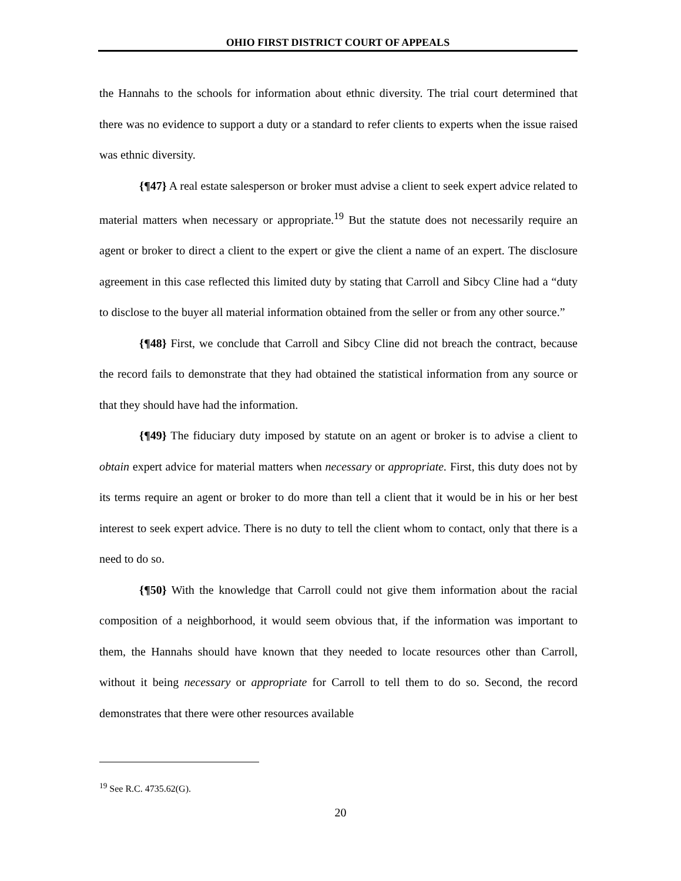OHIO FIRST DISTRICT COURT OF APPEALS
the Hannahs to the schools for information about ethnic diversity. The trial court determined that there was no evidence to support a duty or a standard to refer clients to experts when the issue raised was ethnic diversity.
{¶47} A real estate salesperson or broker must advise a client to seek expert advice related to material matters when necessary or appropriate.<sup>19</sup> But the statute does not necessarily require an agent or broker to direct a client to the expert or give the client a name of an expert. The disclosure agreement in this case reflected this limited duty by stating that Carroll and Sibcy Cline had a “duty to disclose to the buyer all material information obtained from the seller or from any other source.”
{¶48} First, we conclude that Carroll and Sibcy Cline did not breach the contract, because the record fails to demonstrate that they had obtained the statistical information from any source or that they should have had the information.
{¶49} The fiduciary duty imposed by statute on an agent or broker is to advise a client to obtain expert advice for material matters when necessary or appropriate. First, this duty does not by its terms require an agent or broker to do more than tell a client that it would be in his or her best interest to seek expert advice. There is no duty to tell the client whom to contact, only that there is a need to do so.
{¶50} With the knowledge that Carroll could not give them information about the racial composition of a neighborhood, it would seem obvious that, if the information was important to them, the Hannahs should have known that they needed to locate resources other than Carroll, without it being necessary or appropriate for Carroll to tell them to do so. Second, the record demonstrates that there were other resources available
<sup>19</sup> See R.C. 4735.62(G).
20